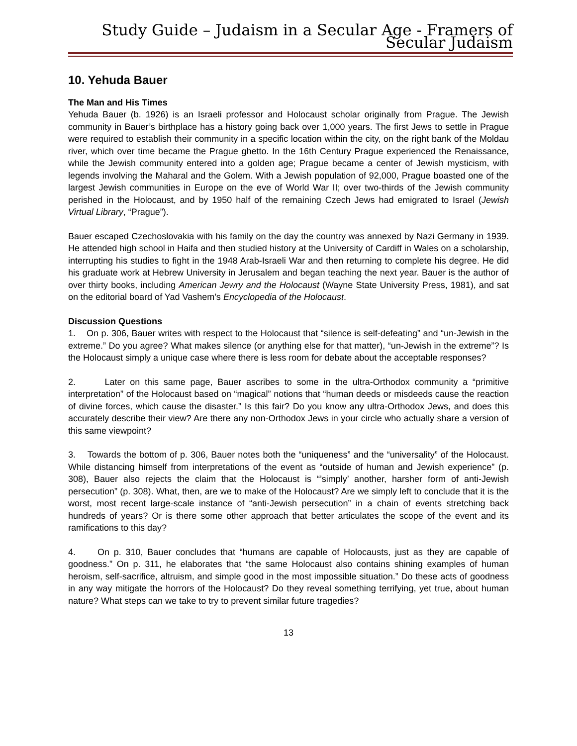Study Guide – Judaism in a Secular Age - Framers of Secular Judaism
10. Yehuda Bauer
The Man and His Times
Yehuda Bauer (b. 1926) is an Israeli professor and Holocaust scholar originally from Prague. The Jewish community in Bauer’s birthplace has a history going back over 1,000 years. The first Jews to settle in Prague were required to establish their community in a specific location within the city, on the right bank of the Moldau river, which over time became the Prague ghetto. In the 16th Century Prague experienced the Renaissance, while the Jewish community entered into a golden age; Prague became a center of Jewish mysticism, with legends involving the Maharal and the Golem. With a Jewish population of 92,000, Prague boasted one of the largest Jewish communities in Europe on the eve of World War II; over two-thirds of the Jewish community perished in the Holocaust, and by 1950 half of the remaining Czech Jews had emigrated to Israel (Jewish Virtual Library, “Prague”).
Bauer escaped Czechoslovakia with his family on the day the country was annexed by Nazi Germany in 1939. He attended high school in Haifa and then studied history at the University of Cardiff in Wales on a scholarship, interrupting his studies to fight in the 1948 Arab-Israeli War and then returning to complete his degree. He did his graduate work at Hebrew University in Jerusalem and began teaching the next year. Bauer is the author of over thirty books, including American Jewry and the Holocaust (Wayne State University Press, 1981), and sat on the editorial board of Yad Vashem’s Encyclopedia of the Holocaust.
Discussion Questions
1. On p. 306, Bauer writes with respect to the Holocaust that “silence is self-defeating” and “un-Jewish in the extreme.” Do you agree? What makes silence (or anything else for that matter), “un-Jewish in the extreme”? Is the Holocaust simply a unique case where there is less room for debate about the acceptable responses?
2. Later on this same page, Bauer ascribes to some in the ultra-Orthodox community a “primitive interpretation” of the Holocaust based on “magical” notions that “human deeds or misdeeds cause the reaction of divine forces, which cause the disaster.” Is this fair? Do you know any ultra-Orthodox Jews, and does this accurately describe their view? Are there any non-Orthodox Jews in your circle who actually share a version of this same viewpoint?
3. Towards the bottom of p. 306, Bauer notes both the “uniqueness” and the “universality” of the Holocaust. While distancing himself from interpretations of the event as “outside of human and Jewish experience” (p. 308), Bauer also rejects the claim that the Holocaust is “’simply’ another, harsher form of anti-Jewish persecution” (p. 308). What, then, are we to make of the Holocaust? Are we simply left to conclude that it is the worst, most recent large-scale instance of “anti-Jewish persecution” in a chain of events stretching back hundreds of years? Or is there some other approach that better articulates the scope of the event and its ramifications to this day?
4. On p. 310, Bauer concludes that “humans are capable of Holocausts, just as they are capable of goodness.” On p. 311, he elaborates that “the same Holocaust also contains shining examples of human heroism, self-sacrifice, altruism, and simple good in the most impossible situation.” Do these acts of goodness in any way mitigate the horrors of the Holocaust? Do they reveal something terrifying, yet true, about human nature? What steps can we take to try to prevent similar future tragedies?
13